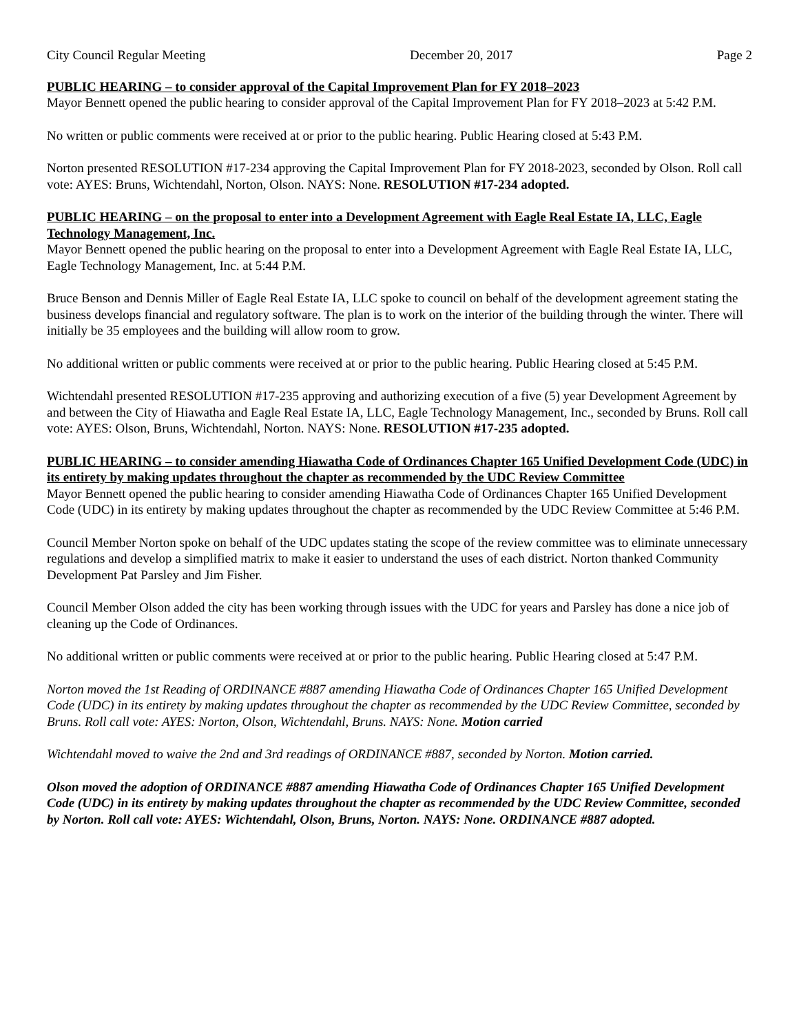City Council Regular Meeting December 20, 2017 Page 2
PUBLIC HEARING – to consider approval of the Capital Improvement Plan for FY 2018–2023
Mayor Bennett opened the public hearing to consider approval of the Capital Improvement Plan for FY 2018–2023 at 5:42 P.M.
No written or public comments were received at or prior to the public hearing. Public Hearing closed at 5:43 P.M.
Norton presented RESOLUTION #17-234 approving the Capital Improvement Plan for FY 2018-2023, seconded by Olson. Roll call vote: AYES: Bruns, Wichtendahl, Norton, Olson. NAYS: None. RESOLUTION #17-234 adopted.
PUBLIC HEARING – on the proposal to enter into a Development Agreement with Eagle Real Estate IA, LLC, Eagle Technology Management, Inc.
Mayor Bennett opened the public hearing on the proposal to enter into a Development Agreement with Eagle Real Estate IA, LLC, Eagle Technology Management, Inc. at 5:44 P.M.
Bruce Benson and Dennis Miller of Eagle Real Estate IA, LLC spoke to council on behalf of the development agreement stating the business develops financial and regulatory software. The plan is to work on the interior of the building through the winter. There will initially be 35 employees and the building will allow room to grow.
No additional written or public comments were received at or prior to the public hearing. Public Hearing closed at 5:45 P.M.
Wichtendahl presented RESOLUTION #17-235 approving and authorizing execution of a five (5) year Development Agreement by and between the City of Hiawatha and Eagle Real Estate IA, LLC, Eagle Technology Management, Inc., seconded by Bruns. Roll call vote: AYES: Olson, Bruns, Wichtendahl, Norton. NAYS: None. RESOLUTION #17-235 adopted.
PUBLIC HEARING – to consider amending Hiawatha Code of Ordinances Chapter 165 Unified Development Code (UDC) in its entirety by making updates throughout the chapter as recommended by the UDC Review Committee
Mayor Bennett opened the public hearing to consider amending Hiawatha Code of Ordinances Chapter 165 Unified Development Code (UDC) in its entirety by making updates throughout the chapter as recommended by the UDC Review Committee at 5:46 P.M.
Council Member Norton spoke on behalf of the UDC updates stating the scope of the review committee was to eliminate unnecessary regulations and develop a simplified matrix to make it easier to understand the uses of each district. Norton thanked Community Development Pat Parsley and Jim Fisher.
Council Member Olson added the city has been working through issues with the UDC for years and Parsley has done a nice job of cleaning up the Code of Ordinances.
No additional written or public comments were received at or prior to the public hearing. Public Hearing closed at 5:47 P.M.
Norton moved the 1st Reading of ORDINANCE #887 amending Hiawatha Code of Ordinances Chapter 165 Unified Development Code (UDC) in its entirety by making updates throughout the chapter as recommended by the UDC Review Committee, seconded by Bruns. Roll call vote: AYES: Norton, Olson, Wichtendahl, Bruns. NAYS: None. Motion carried
Wichtendahl moved to waive the 2nd and 3rd readings of ORDINANCE #887, seconded by Norton. Motion carried.
Olson moved the adoption of ORDINANCE #887 amending Hiawatha Code of Ordinances Chapter 165 Unified Development Code (UDC) in its entirety by making updates throughout the chapter as recommended by the UDC Review Committee, seconded by Norton. Roll call vote: AYES: Wichtendahl, Olson, Bruns, Norton. NAYS: None. ORDINANCE #887 adopted.